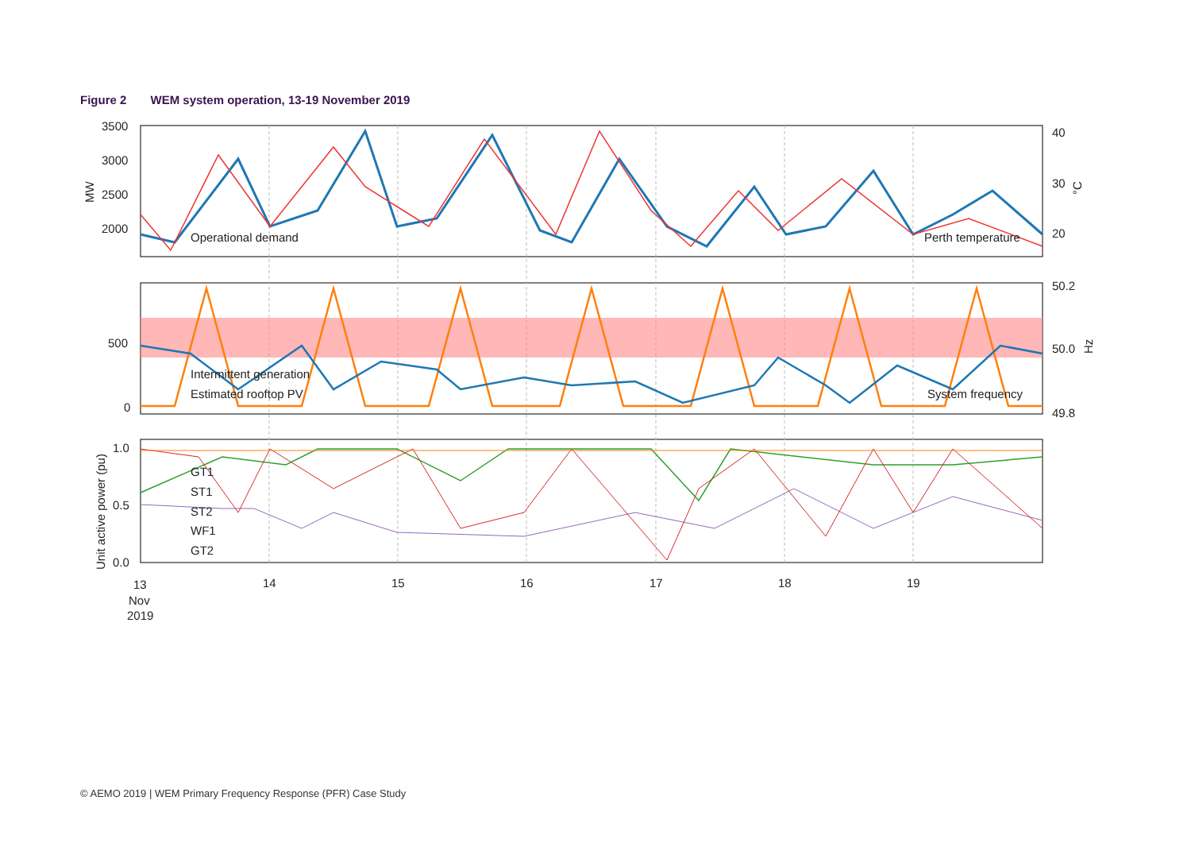Figure 2 WEM system operation, 13-19 November 2019
3500
3000
2500
2000
40
30
20
500
0
50.2
50.0
49.8
1.0
0.5
0.0
13
Nov
2019
14
15
16
17
18
19
Operational demand
Perth temperature
Intermittent generation
Estimated rooftop PV
System frequency
GT1
ST1
ST2
WF1
GT2
MW
°C
Hz
Unit active power (pu)
© AEMO 2019 | WEM Primary Frequency Response (PFR) Case Study